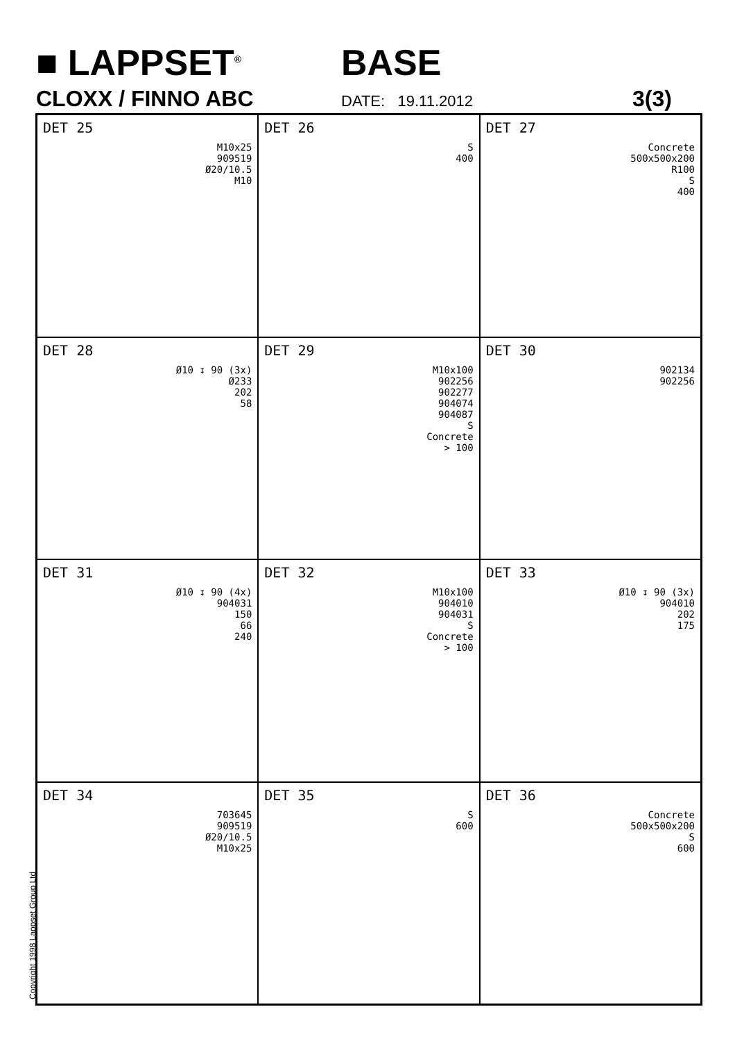■ LAPPSET<sup>®</sup> BASE
CLOXX / FINNO ABC DATE: 19.11.2012 3(3)
DET 25
M10x25
909519
Ø20/10.5
M10
DET 26
S
400
DET 27
Concrete
500x500x200
R100
S
400
DET 28
Ø10 ↧ 90 (3x)
Ø233
202
58
DET 29
M10x100
902256
902277
904074
904087
S
Concrete
> 100
DET 30
902134
902256
DET 31
Ø10 ↧ 90 (4x)
904031
150
66
240
DET 32
M10x100
904010
904031
S
Concrete
> 100
DET 33
Ø10 ↧ 90 (3x)
904010
202
175
DET 34
703645
909519
Ø20/10.5
M10x25
DET 35
S
600
DET 36
Concrete
500x500x200
S
600
Copyright 1998 Lappset Group Ltd